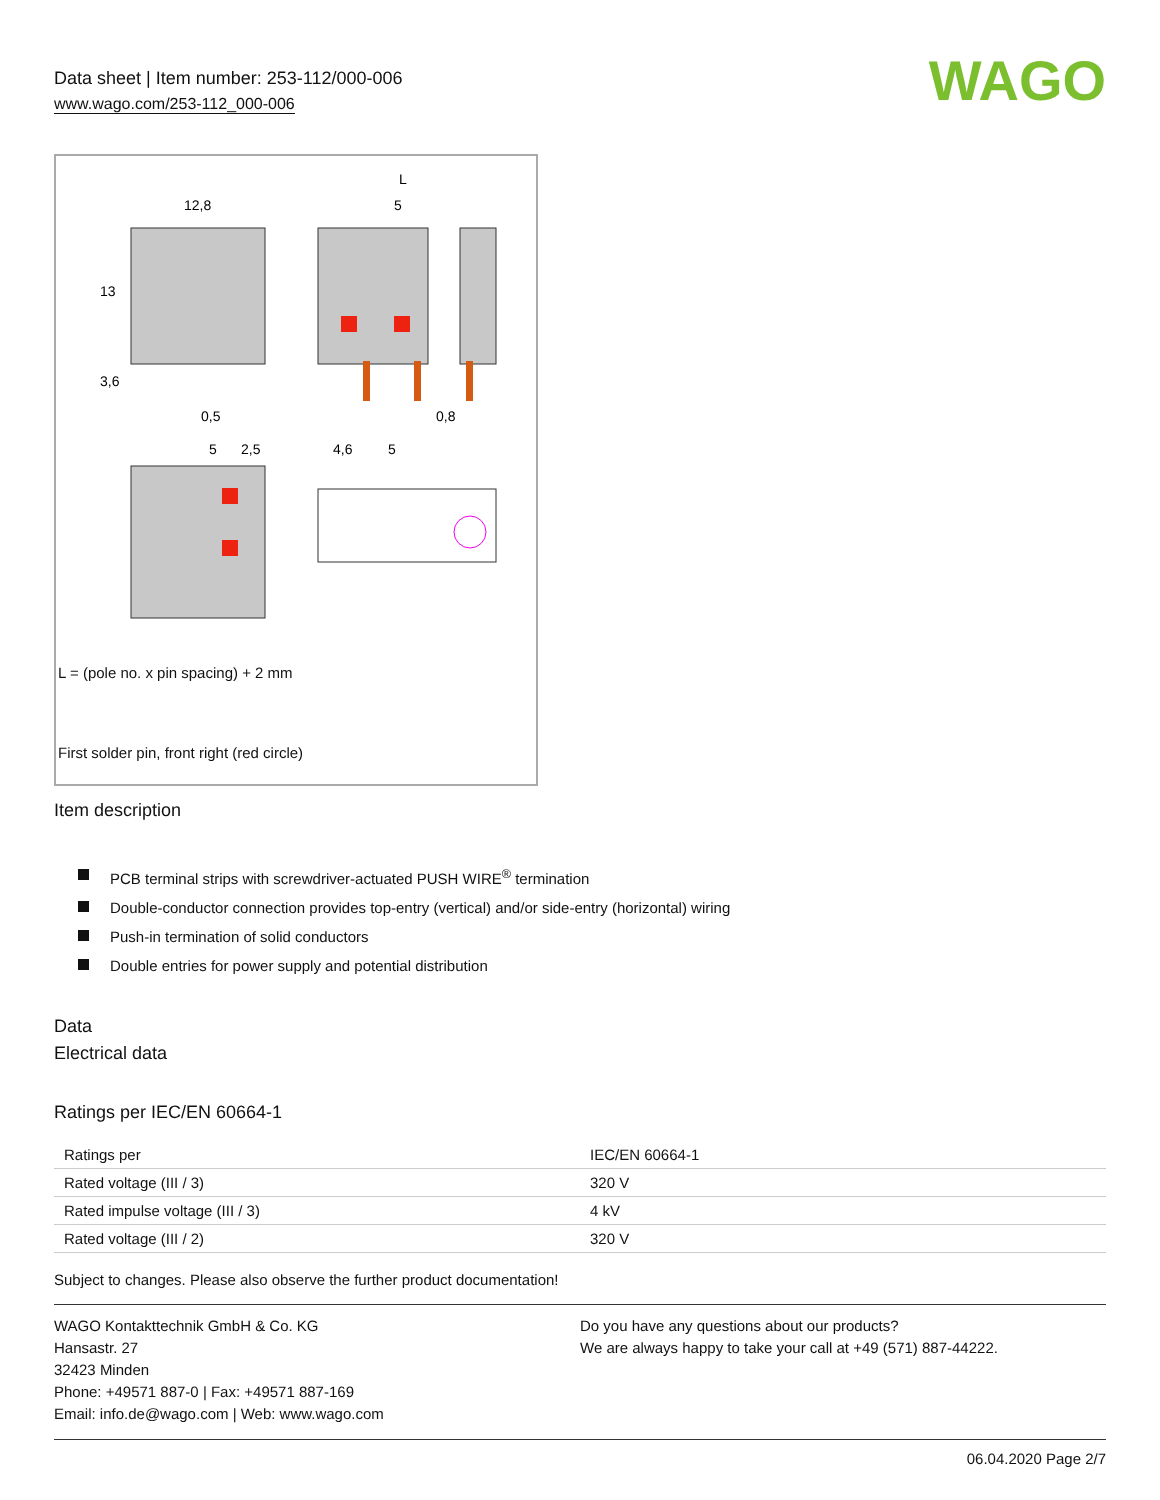Data sheet | Item number: 253-112/000-006
www.wago.com/253-112_000-006
WAGO
12,8
L
5
0,5
0,8
5
2,5
4,6
5
13
3,6
L = (pole no. x pin spacing) + 2 mm
First solder pin, front right (red circle)
Item description
PCB terminal strips with screwdriver-actuated PUSH WIRE<sup>®</sup> termination
Double-conductor connection provides top-entry (vertical) and/or side-entry (horizontal) wiring
Push-in termination of solid conductors
Double entries for power supply and potential distribution
Data
Electrical data
Ratings per IEC/EN 60664-1
| Ratings per | IEC/EN 60664-1 |
| Rated voltage (III / 3) | 320 V |
| Rated impulse voltage (III / 3) | 4 kV |
| Rated voltage (III / 2) | 320 V |
Subject to changes. Please also observe the further product documentation!
WAGO Kontakttechnik GmbH & Co. KG
Hansastr. 27
32423 Minden
Phone: +49571 887-0 | Fax: +49571 887-169
Email: info.de@wago.com | Web: www.wago.com
Do you have any questions about our products?
We are always happy to take your call at +49 (571) 887-44222.
06.04.2020 Page 2/7